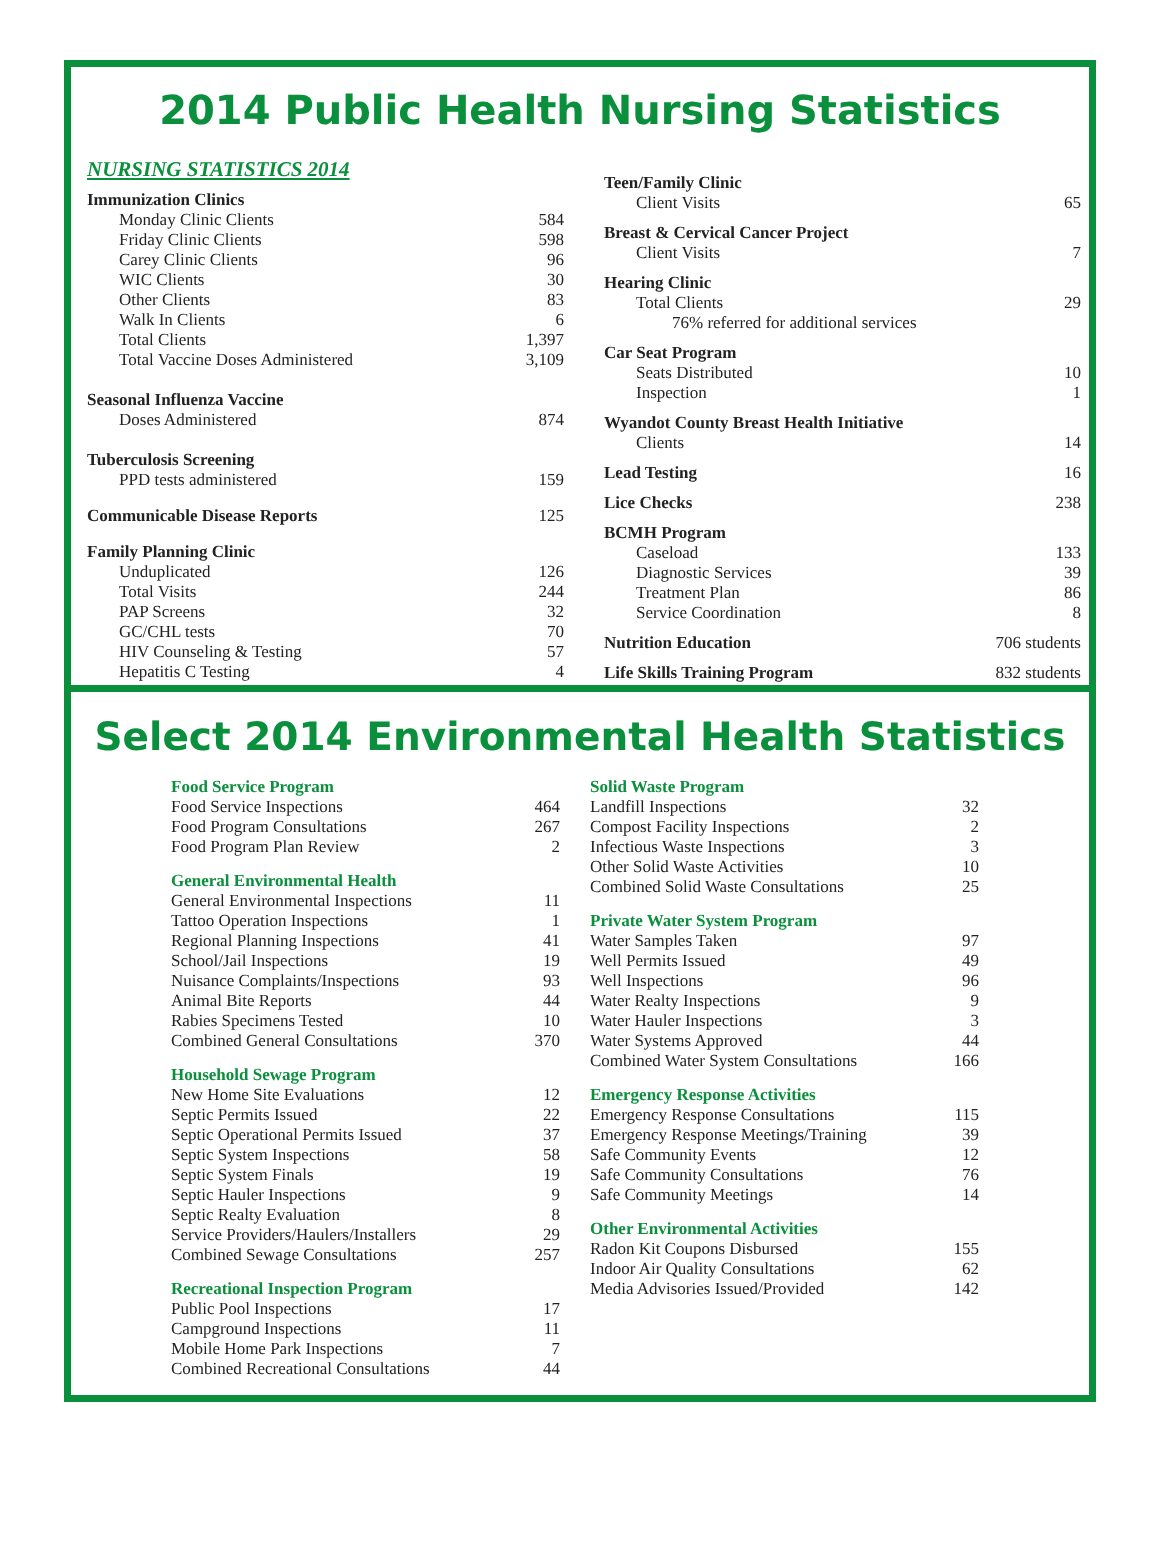2014 Public Health Nursing Statistics
NURSING STATISTICS 2014
| Immunization Clinics | |
| Monday Clinic Clients | 584 |
| Friday Clinic Clients | 598 |
| Carey Clinic Clients | 96 |
| WIC Clients | 30 |
| Other Clients | 83 |
| Walk In Clients | 6 |
| Total Clients | 1,397 |
| Total Vaccine Doses Administered | 3,109 |
| Seasonal Influenza Vaccine | |
| Doses Administered | 874 |
| Tuberculosis Screening | |
| PPD tests administered | 159 |
| Communicable Disease Reports | 125 |
| Family Planning Clinic | |
| Unduplicated | 126 |
| Total Visits | 244 |
| PAP Screens | 32 |
| GC/CHL tests | 70 |
| HIV Counseling & Testing | 57 |
| Hepatitis C Testing | 4 |
| Teen/Family Clinic | |
| Client Visits | 65 |
| Breast & Cervical Cancer Project | |
| Client Visits | 7 |
| Hearing Clinic | |
| Total Clients | 29 |
| 76% referred for additional services | |
| Car Seat Program | |
| Seats Distributed | 10 |
| Inspection | 1 |
| Wyandot County Breast Health Initiative | |
| Clients | 14 |
| Lead Testing | 16 |
| Lice Checks | 238 |
| BCMH Program | |
| Caseload | 133 |
| Diagnostic Services | 39 |
| Treatment Plan | 86 |
| Service Coordination | 8 |
| Nutrition Education | 706 students |
| Life Skills Training Program | 832 students |
Select 2014 Environmental Health Statistics
Food Service Program
| Food Service Inspections | 464 |
| Food Program Consultations | 267 |
| Food Program Plan Review | 2 |
General Environmental Health
| General Environmental Inspections | 11 |
| Tattoo Operation Inspections | 1 |
| Regional Planning Inspections | 41 |
| School/Jail Inspections | 19 |
| Nuisance Complaints/Inspections | 93 |
| Animal Bite Reports | 44 |
| Rabies Specimens Tested | 10 |
| Combined General Consultations | 370 |
Household Sewage Program
| New Home Site Evaluations | 12 |
| Septic Permits Issued | 22 |
| Septic Operational Permits Issued | 37 |
| Septic System Inspections | 58 |
| Septic System Finals | 19 |
| Septic Hauler Inspections | 9 |
| Septic Realty Evaluation | 8 |
| Service Providers/Haulers/Installers | 29 |
| Combined Sewage Consultations | 257 |
Recreational Inspection Program
| Public Pool Inspections | 17 |
| Campground Inspections | 11 |
| Mobile Home Park Inspections | 7 |
| Combined Recreational Consultations | 44 |
Solid Waste Program
| Landfill Inspections | 32 |
| Compost Facility Inspections | 2 |
| Infectious Waste Inspections | 3 |
| Other Solid Waste Activities | 10 |
| Combined Solid Waste Consultations | 25 |
Private Water System Program
| Water Samples Taken | 97 |
| Well Permits Issued | 49 |
| Well Inspections | 96 |
| Water Realty Inspections | 9 |
| Water Hauler Inspections | 3 |
| Water Systems Approved | 44 |
| Combined Water System Consultations | 166 |
Emergency Response Activities
| Emergency Response Consultations | 115 |
| Emergency Response Meetings/Training | 39 |
| Safe Community Events | 12 |
| Safe Community Consultations | 76 |
| Safe Community Meetings | 14 |
Other Environmental Activities
| Radon Kit Coupons Disbursed | 155 |
| Indoor Air Quality Consultations | 62 |
| Media Advisories Issued/Provided | 142 |